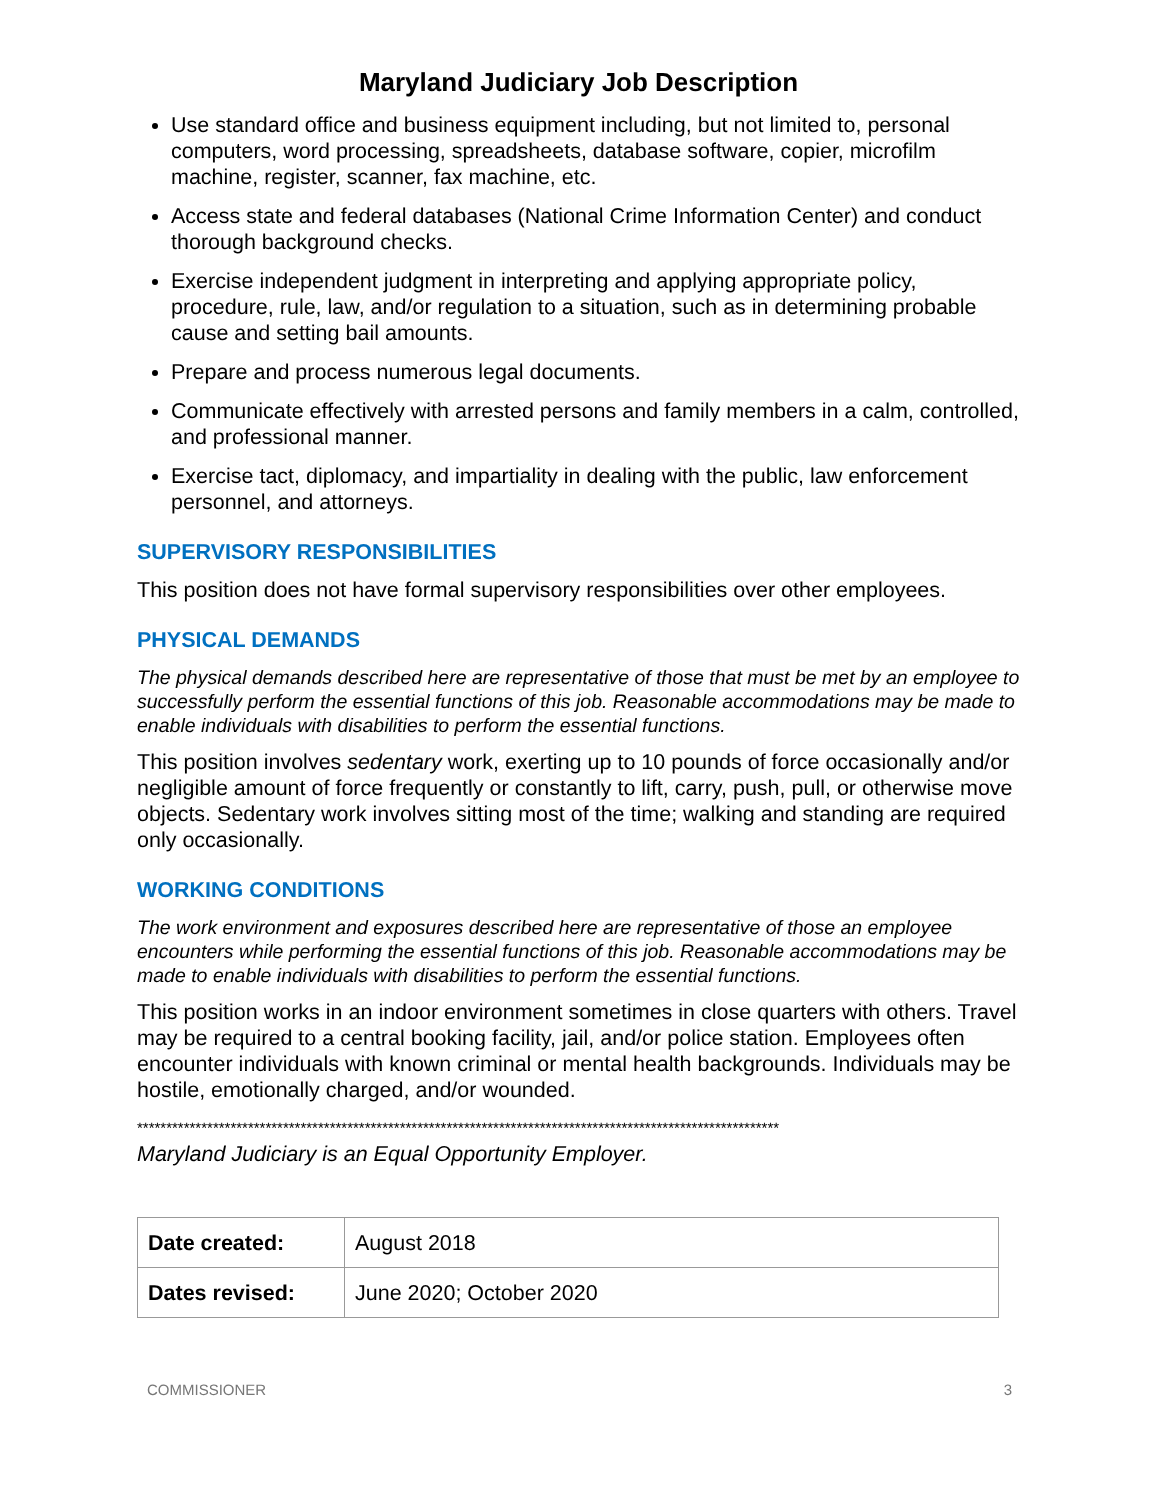Maryland Judiciary Job Description
Use standard office and business equipment including, but not limited to, personal computers, word processing, spreadsheets, database software, copier, microfilm machine, register, scanner, fax machine, etc.
Access state and federal databases (National Crime Information Center) and conduct thorough background checks.
Exercise independent judgment in interpreting and applying appropriate policy, procedure, rule, law, and/or regulation to a situation, such as in determining probable cause and setting bail amounts.
Prepare and process numerous legal documents.
Communicate effectively with arrested persons and family members in a calm, controlled, and professional manner.
Exercise tact, diplomacy, and impartiality in dealing with the public, law enforcement personnel, and attorneys.
SUPERVISORY RESPONSIBILITIES
This position does not have formal supervisory responsibilities over other employees.
PHYSICAL DEMANDS
The physical demands described here are representative of those that must be met by an employee to successfully perform the essential functions of this job. Reasonable accommodations may be made to enable individuals with disabilities to perform the essential functions.
This position involves sedentary work, exerting up to 10 pounds of force occasionally and/or negligible amount of force frequently or constantly to lift, carry, push, pull, or otherwise move objects. Sedentary work involves sitting most of the time; walking and standing are required only occasionally.
WORKING CONDITIONS
The work environment and exposures described here are representative of those an employee encounters while performing the essential functions of this job. Reasonable accommodations may be made to enable individuals with disabilities to perform the essential functions.
This position works in an indoor environment sometimes in close quarters with others. Travel may be required to a central booking facility, jail, and/or police station. Employees often encounter individuals with known criminal or mental health backgrounds. Individuals may be hostile, emotionally charged, and/or wounded.
**************************************************************************************************************
Maryland Judiciary is an Equal Opportunity Employer.
| Date created: | August 2018 |
| Dates revised: | June 2020; October 2020 |
COMMISSIONER 3